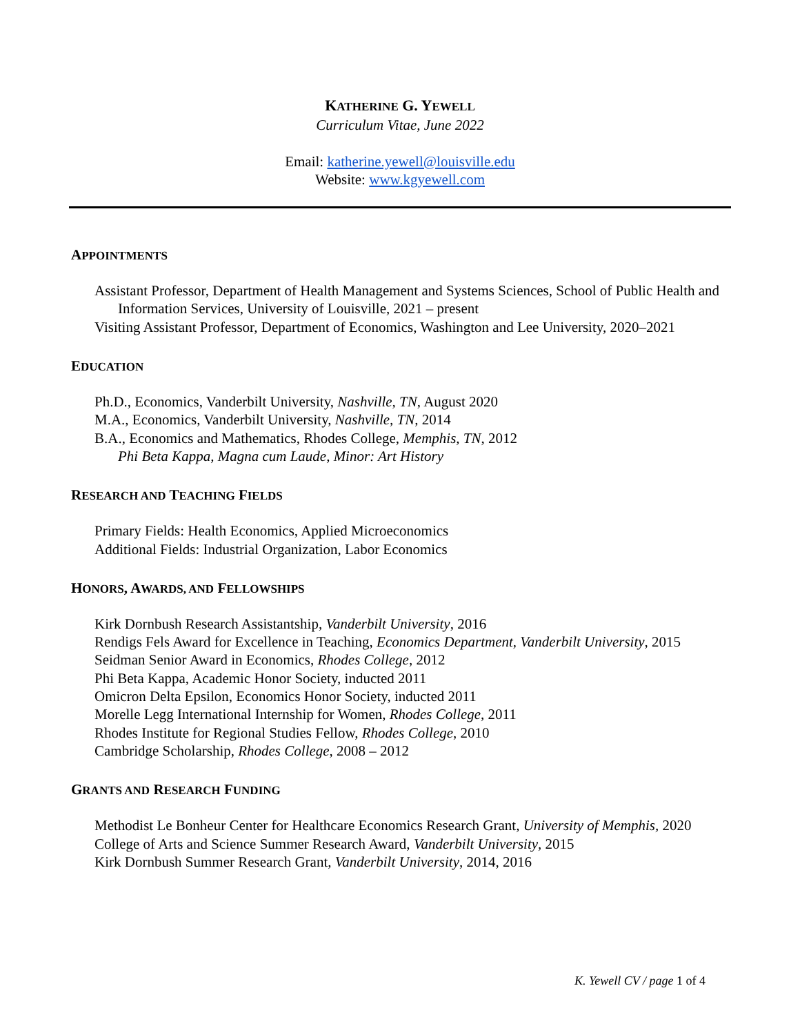KATHERINE G. YEWELL
Curriculum Vitae, June 2022
Email: katherine.yewell@louisville.edu
Website: www.kgyewell.com
APPOINTMENTS
Assistant Professor, Department of Health Management and Systems Sciences, School of Public Health and Information Services, University of Louisville, 2021 – present
Visiting Assistant Professor, Department of Economics, Washington and Lee University, 2020–2021
EDUCATION
Ph.D., Economics, Vanderbilt University, Nashville, TN, August 2020
M.A., Economics, Vanderbilt University, Nashville, TN, 2014
B.A., Economics and Mathematics, Rhodes College, Memphis, TN, 2012
Phi Beta Kappa, Magna cum Laude, Minor: Art History
RESEARCH AND TEACHING FIELDS
Primary Fields: Health Economics, Applied Microeconomics
Additional Fields: Industrial Organization, Labor Economics
HONORS, AWARDS, AND FELLOWSHIPS
Kirk Dornbush Research Assistantship, Vanderbilt University, 2016
Rendigs Fels Award for Excellence in Teaching, Economics Department, Vanderbilt University, 2015
Seidman Senior Award in Economics, Rhodes College, 2012
Phi Beta Kappa, Academic Honor Society, inducted 2011
Omicron Delta Epsilon, Economics Honor Society, inducted 2011
Morelle Legg International Internship for Women, Rhodes College, 2011
Rhodes Institute for Regional Studies Fellow, Rhodes College, 2010
Cambridge Scholarship, Rhodes College, 2008 – 2012
GRANTS AND RESEARCH FUNDING
Methodist Le Bonheur Center for Healthcare Economics Research Grant, University of Memphis, 2020
College of Arts and Science Summer Research Award, Vanderbilt University, 2015
Kirk Dornbush Summer Research Grant, Vanderbilt University, 2014, 2016
K. Yewell CV / page 1 of 4